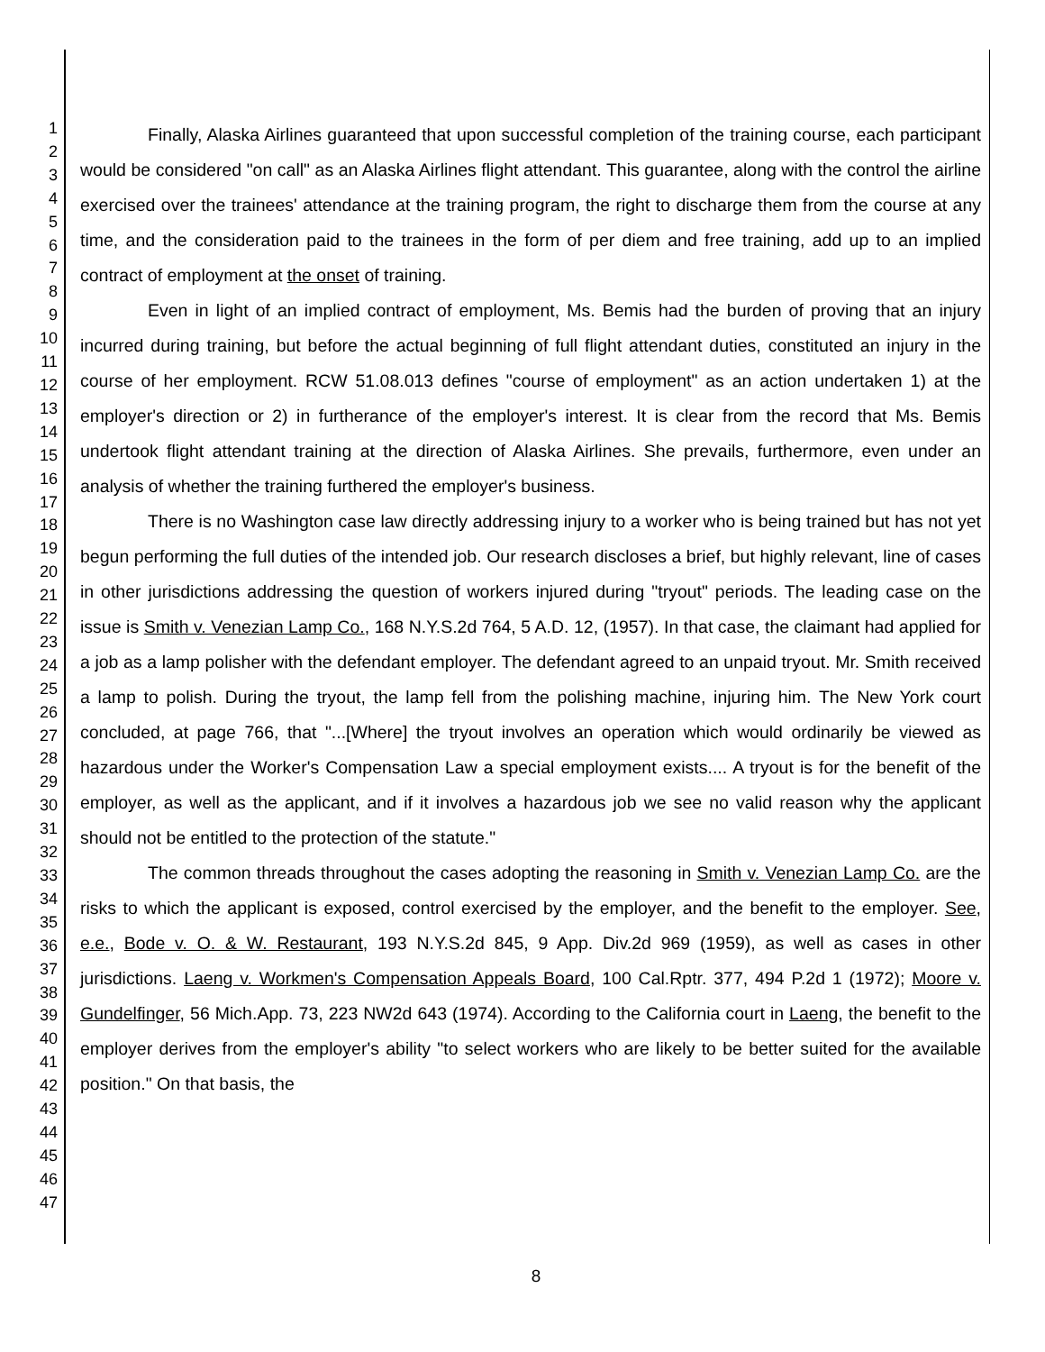1
2
3
4
5
6
7
8
9
10
11
12
13
14
15
16
17
18
19
20
21
22
23
24
25
26
27
28
29
30
31
32
33
34
35
36
37
38
39
40
41
42
43
44
45
46
47
Finally, Alaska Airlines guaranteed that upon successful completion of the training course, each participant would be considered "on call" as an Alaska Airlines flight attendant. This guarantee, along with the control the airline exercised over the trainees' attendance at the training program, the right to discharge them from the course at any time, and the consideration paid to the trainees in the form of per diem and free training, add up to an implied contract of employment at the onset of training.
Even in light of an implied contract of employment, Ms. Bemis had the burden of proving that an injury incurred during training, but before the actual beginning of full flight attendant duties, constituted an injury in the course of her employment. RCW 51.08.013 defines "course of employment" as an action undertaken 1) at the employer's direction or 2) in furtherance of the employer's interest. It is clear from the record that Ms. Bemis undertook flight attendant training at the direction of Alaska Airlines. She prevails, furthermore, even under an analysis of whether the training furthered the employer's business.
There is no Washington case law directly addressing injury to a worker who is being trained but has not yet begun performing the full duties of the intended job. Our research discloses a brief, but highly relevant, line of cases in other jurisdictions addressing the question of workers injured during "tryout" periods. The leading case on the issue is Smith v. Venezian Lamp Co., 168 N.Y.S.2d 764, 5 A.D. 12, (1957). In that case, the claimant had applied for a job as a lamp polisher with the defendant employer. The defendant agreed to an unpaid tryout. Mr. Smith received a lamp to polish. During the tryout, the lamp fell from the polishing machine, injuring him. The New York court concluded, at page 766, that "...[Where] the tryout involves an operation which would ordinarily be viewed as hazardous under the Worker's Compensation Law a special employment exists.... A tryout is for the benefit of the employer, as well as the applicant, and if it involves a hazardous job we see no valid reason why the applicant should not be entitled to the protection of the statute."
The common threads throughout the cases adopting the reasoning in Smith v. Venezian Lamp Co. are the risks to which the applicant is exposed, control exercised by the employer, and the benefit to the employer. See, e.e., Bode v. O. & W. Restaurant, 193 N.Y.S.2d 845, 9 App. Div.2d 969 (1959), as well as cases in other jurisdictions. Laeng v. Workmen's Compensation Appeals Board, 100 Cal.Rptr. 377, 494 P.2d 1 (1972); Moore v. Gundelfinger, 56 Mich.App. 73, 223 NW2d 643 (1974). According to the California court in Laeng, the benefit to the employer derives from the employer's ability "to select workers who are likely to be better suited for the available position." On that basis, the
8